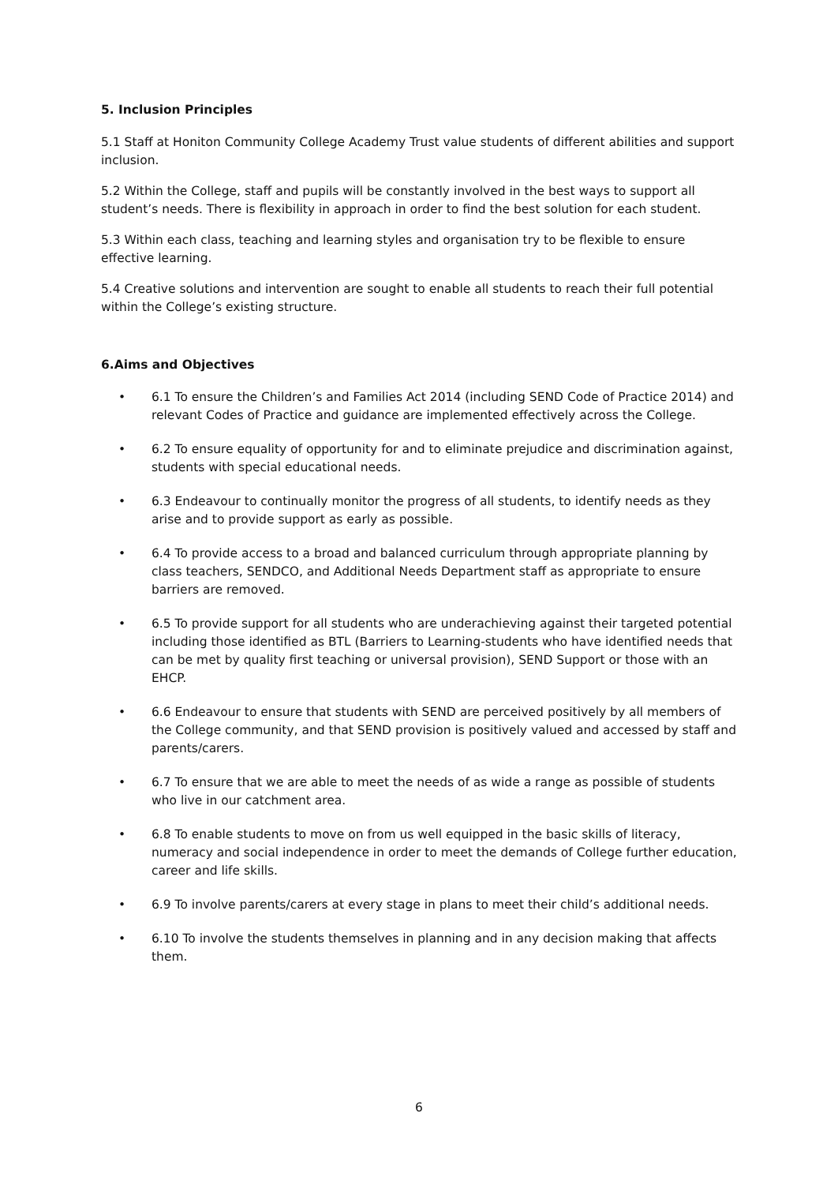5. Inclusion Principles
5.1 Staff at Honiton Community College Academy Trust value students of different abilities and support inclusion.
5.2 Within the College, staff and pupils will be constantly involved in the best ways to support all student’s needs. There is flexibility in approach in order to find the best solution for each student.
5.3 Within each class, teaching and learning styles and organisation try to be flexible to ensure effective learning.
5.4 Creative solutions and intervention are sought to enable all students to reach their full potential within the College’s existing structure.
6.Aims and Objectives
• 6.1 To ensure the Children’s and Families Act 2014 (including SEND Code of Practice 2014) and relevant Codes of Practice and guidance are implemented effectively across the College.
• 6.2 To ensure equality of opportunity for and to eliminate prejudice and discrimination against, students with special educational needs.
• 6.3 Endeavour to continually monitor the progress of all students, to identify needs as they arise and to provide support as early as possible.
• 6.4 To provide access to a broad and balanced curriculum through appropriate planning by class teachers, SENDCO, and Additional Needs Department staff as appropriate to ensure barriers are removed.
• 6.5 To provide support for all students who are underachieving against their targeted potential including those identified as BTL (Barriers to Learning-students who have identified needs that can be met by quality first teaching or universal provision), SEND Support or those with an EHCP.
• 6.6 Endeavour to ensure that students with SEND are perceived positively by all members of the College community, and that SEND provision is positively valued and accessed by staff and parents/carers.
• 6.7 To ensure that we are able to meet the needs of as wide a range as possible of students who live in our catchment area.
• 6.8 To enable students to move on from us well equipped in the basic skills of literacy, numeracy and social independence in order to meet the demands of College further education, career and life skills.
• 6.9 To involve parents/carers at every stage in plans to meet their child’s additional needs.
• 6.10 To involve the students themselves in planning and in any decision making that affects them.
6